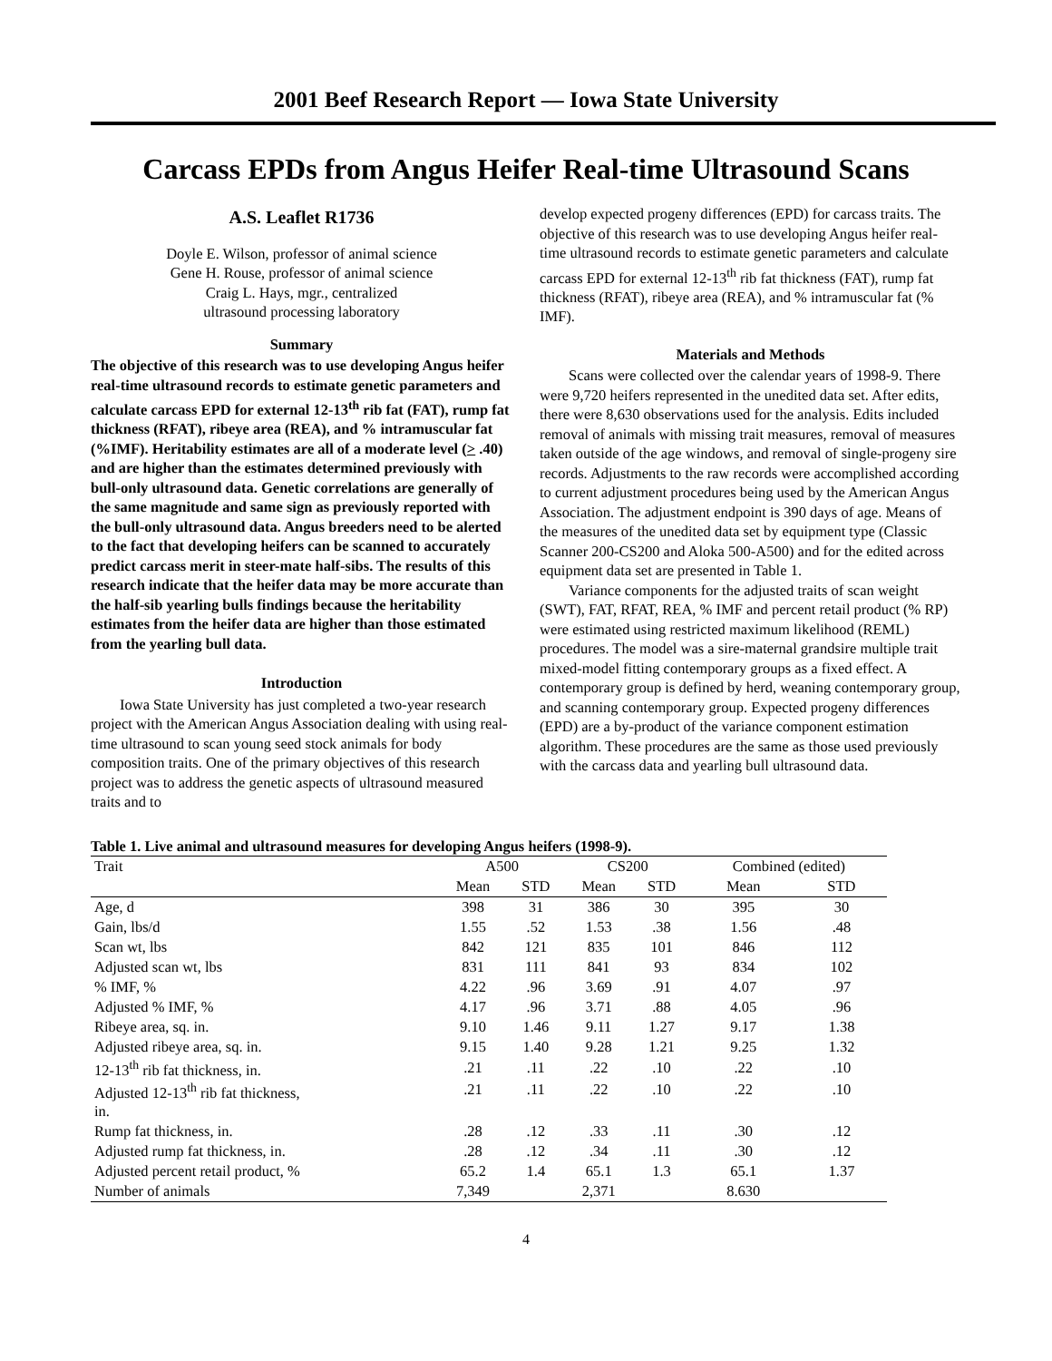2001 Beef Research Report — Iowa State University
Carcass EPDs from Angus Heifer Real-time Ultrasound Scans
A.S. Leaflet R1736
Doyle E. Wilson, professor of animal science
Gene H. Rouse, professor of animal science
Craig L. Hays, mgr., centralized
ultrasound processing laboratory
Summary
The objective of this research was to use developing Angus heifer real-time ultrasound records to estimate genetic parameters and calculate carcass EPD for external 12-13<sup>th</sup> rib fat (FAT), rump fat thickness (RFAT), ribeye area (REA), and % intramuscular fat (%IMF). Heritability estimates are all of a moderate level (> .40) and are higher than the estimates determined previously with bull-only ultrasound data. Genetic correlations are generally of the same magnitude and same sign as previously reported with the bull-only ultrasound data. Angus breeders need to be alerted to the fact that developing heifers can be scanned to accurately predict carcass merit in steer-mate half-sibs. The results of this research indicate that the heifer data may be more accurate than the half-sib yearling bulls findings because the heritability estimates from the heifer data are higher than those estimated from the yearling bull data.
Introduction
Iowa State University has just completed a two-year research project with the American Angus Association dealing with using real-time ultrasound to scan young seed stock animals for body composition traits. One of the primary objectives of this research project was to address the genetic aspects of ultrasound measured traits and to
develop expected progeny differences (EPD) for carcass traits. The objective of this research was to use developing Angus heifer real-time ultrasound records to estimate genetic parameters and calculate carcass EPD for external 12-13<sup>th</sup> rib fat thickness (FAT), rump fat thickness (RFAT), ribeye area (REA), and % intramuscular fat (% IMF).
Materials and Methods
Scans were collected over the calendar years of 1998-9. There were 9,720 heifers represented in the unedited data set. After edits, there were 8,630 observations used for the analysis. Edits included removal of animals with missing trait measures, removal of measures taken outside of the age windows, and removal of single-progeny sire records. Adjustments to the raw records were accomplished according to current adjustment procedures being used by the American Angus Association. The adjustment endpoint is 390 days of age. Means of the measures of the unedited data set by equipment type (Classic Scanner 200-CS200 and Aloka 500-A500) and for the edited across equipment data set are presented in Table 1.
Variance components for the adjusted traits of scan weight (SWT), FAT, RFAT, REA, % IMF and percent retail product (% RP) were estimated using restricted maximum likelihood (REML) procedures. The model was a sire-maternal grandsire multiple trait mixed-model fitting contemporary groups as a fixed effect. A contemporary group is defined by herd, weaning contemporary group, and scanning contemporary group. Expected progeny differences (EPD) are a by-product of the variance component estimation algorithm. These procedures are the same as those used previously with the carcass data and yearling bull ultrasound data.
Table 1. Live animal and ultrasound measures for developing Angus heifers (1998-9).
| Trait | A500 | | CS200 | | Combined (edited) | |
| --- | --- | --- | --- | --- | --- | --- |
| | Mean | STD | Mean | STD | Mean | STD |
| Age, d | 398 | 31 | 386 | 30 | 395 | 30 |
| Gain, lbs/d | 1.55 | .52 | 1.53 | .38 | 1.56 | .48 |
| Scan wt, lbs | 842 | 121 | 835 | 101 | 846 | 112 |
| Adjusted scan wt, lbs | 831 | 111 | 841 | 93 | 834 | 102 |
| % IMF, % | 4.22 | .96 | 3.69 | .91 | 4.07 | .97 |
| Adjusted % IMF, % | 4.17 | .96 | 3.71 | .88 | 4.05 | .96 |
| Ribeye area, sq. in. | 9.10 | 1.46 | 9.11 | 1.27 | 9.17 | 1.38 |
| Adjusted ribeye area, sq. in. | 9.15 | 1.40 | 9.28 | 1.21 | 9.25 | 1.32 |
| 12-13<sup>th</sup> rib fat thickness, in. | .21 | .11 | .22 | .10 | .22 | .10 |
| Adjusted 12-13<sup>th</sup> rib fat thickness, in. | .21 | .11 | .22 | .10 | .22 | .10 |
| Rump fat thickness, in. | .28 | .12 | .33 | .11 | .30 | .12 |
| Adjusted rump fat thickness, in. | .28 | .12 | .34 | .11 | .30 | .12 |
| Adjusted percent retail product, % | 65.2 | 1.4 | 65.1 | 1.3 | 65.1 | 1.37 |
| Number of animals | 7,349 | | 2,371 | | 8.630 | |
4